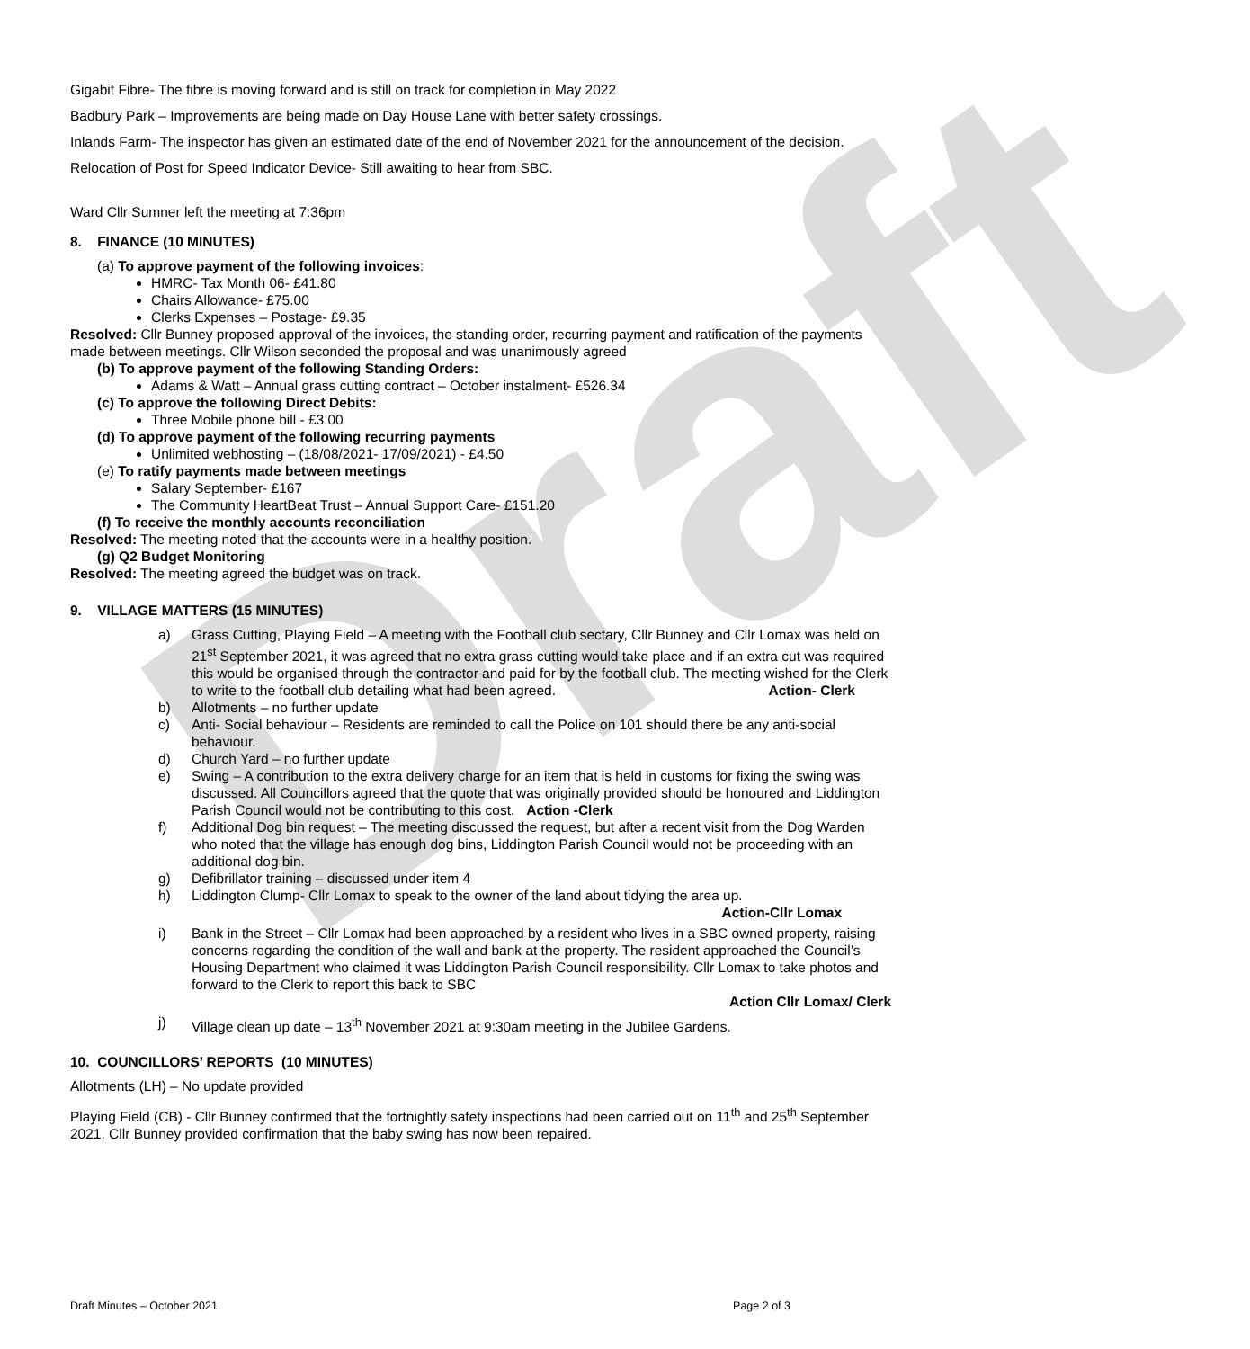Draft
Gigabit Fibre- The fibre is moving forward and is still on track for completion in May 2022
Badbury Park – Improvements are being made on Day House Lane with better safety crossings.
Inlands Farm- The inspector has given an estimated date of the end of November 2021 for the announcement of the decision.
Relocation of Post for Speed Indicator Device- Still awaiting to hear from SBC.
Ward Cllr Sumner left the meeting at 7:36pm
8. FINANCE (10 MINUTES)
(a) To approve payment of the following invoices:
HMRC- Tax Month 06- £41.80
Chairs Allowance- £75.00
Clerks Expenses – Postage- £9.35
Resolved: Cllr Bunney proposed approval of the invoices, the standing order, recurring payment and ratification of the payments made between meetings. Cllr Wilson seconded the proposal and was unanimously agreed
(b) To approve payment of the following Standing Orders:
Adams & Watt – Annual grass cutting contract – October instalment- £526.34
(c) To approve the following Direct Debits:
Three Mobile phone bill - £3.00
(d) To approve payment of the following recurring payments
Unlimited webhosting – (18/08/2021- 17/09/2021) - £4.50
(e) To ratify payments made between meetings
Salary September- £167
The Community HeartBeat Trust – Annual Support Care- £151.20
(f) To receive the monthly accounts reconciliation
Resolved: The meeting noted that the accounts were in a healthy position.
(g) Q2 Budget Monitoring
Resolved: The meeting agreed the budget was on track.
9. VILLAGE MATTERS (15 MINUTES)
a) Grass Cutting, Playing Field – A meeting with the Football club sectary, Cllr Bunney and Cllr Lomax was held on 21<sup>st</sup> September 2021, it was agreed that no extra grass cutting would take place and if an extra cut was required this would be organised through the contractor and paid for by the football club. The meeting wished for the Clerk to write to the football club detailing what had been agreed. Action- Clerk
b) Allotments – no further update
c) Anti- Social behaviour – Residents are reminded to call the Police on 101 should there be any anti-social behaviour.
d) Church Yard – no further update
e) Swing – A contribution to the extra delivery charge for an item that is held in customs for fixing the swing was discussed. All Councillors agreed that the quote that was originally provided should be honoured and Liddington Parish Council would not be contributing to this cost. Action -Clerk
f) Additional Dog bin request – The meeting discussed the request, but after a recent visit from the Dog Warden who noted that the village has enough dog bins, Liddington Parish Council would not be proceeding with an additional dog bin.
g) Defibrillator training – discussed under item 4
h) Liddington Clump- Cllr Lomax to speak to the owner of the land about tidying the area up.
Action-Cllr Lomax
i) Bank in the Street – Cllr Lomax had been approached by a resident who lives in a SBC owned property, raising concerns regarding the condition of the wall and bank at the property. The resident approached the Council’s Housing Department who claimed it was Liddington Parish Council responsibility. Cllr Lomax to take photos and forward to the Clerk to report this back to SBC
Action Cllr Lomax/ Clerk
j) Village clean up date – 13<sup>th</sup> November 2021 at 9:30am meeting in the Jubilee Gardens.
10. COUNCILLORS’ REPORTS (10 MINUTES)
Allotments (LH) – No update provided
Playing Field (CB) - Cllr Bunney confirmed that the fortnightly safety inspections had been carried out on 11<sup>th</sup> and 25<sup>th</sup> September 2021. Cllr Bunney provided confirmation that the baby swing has now been repaired.
Draft Minutes – October 2021 Page 2 of 3